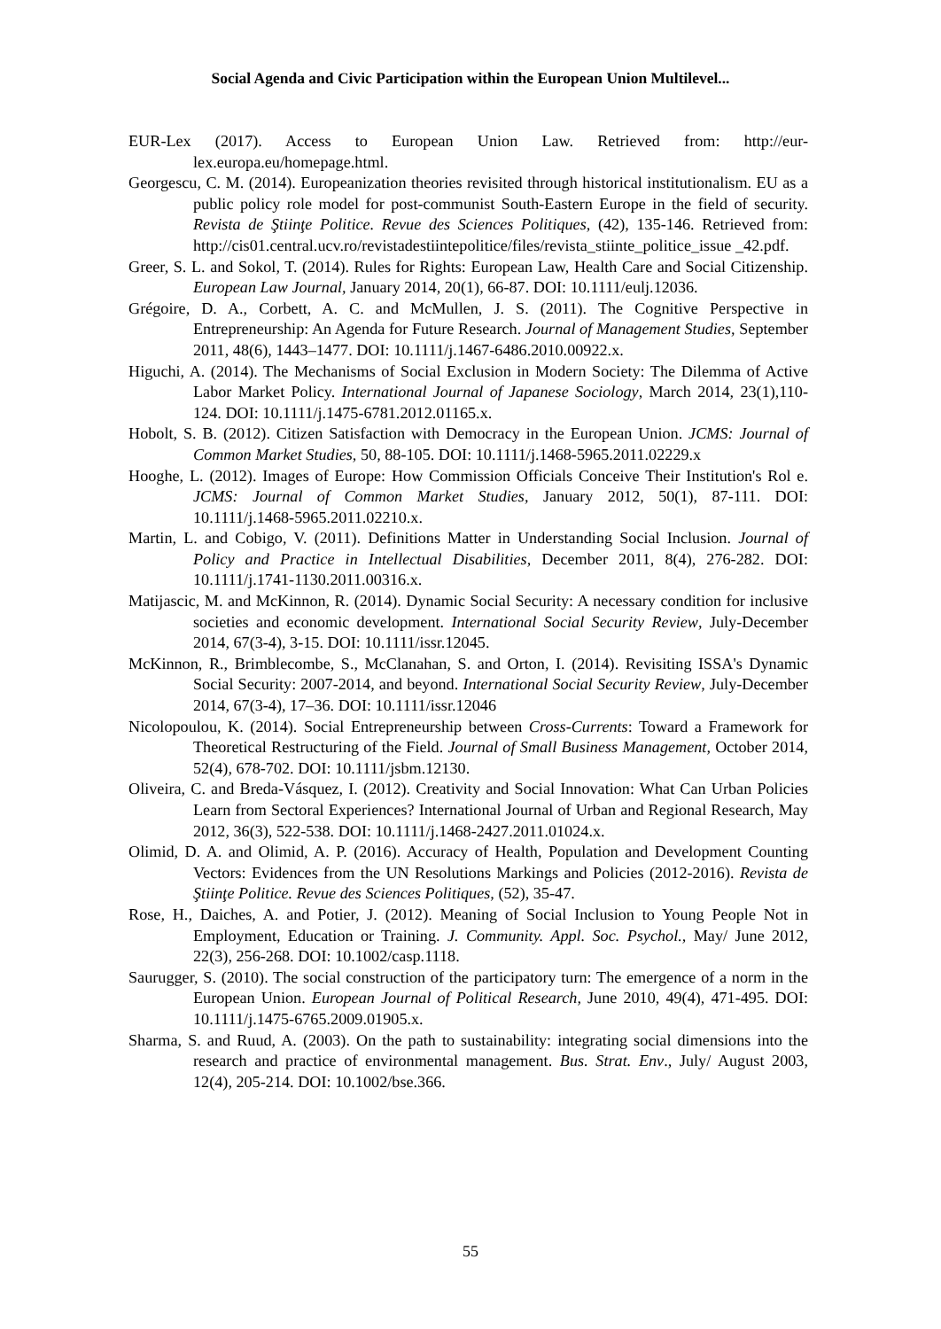Social Agenda and Civic Participation within the European Union Multilevel...
EUR-Lex (2017). Access to European Union Law. Retrieved from: http://eur-lex.europa.eu/homepage.html.
Georgescu, C. M. (2014). Europeanization theories revisited through historical institutionalism. EU as a public policy role model for post-communist South-Eastern Europe in the field of security. Revista de Ştiinţe Politice. Revue des Sciences Politiques, (42), 135-146. Retrieved from: http://cis01.central.ucv.ro/revistadestiintepolitice/files/revista_stiinte_politice_issue _42.pdf.
Greer, S. L. and Sokol, T. (2014). Rules for Rights: European Law, Health Care and Social Citizenship. European Law Journal, January 2014, 20(1), 66-87. DOI: 10.1111/eulj.12036.
Grégoire, D. A., Corbett, A. C. and McMullen, J. S. (2011). The Cognitive Perspective in Entrepreneurship: An Agenda for Future Research. Journal of Management Studies, September 2011, 48(6), 1443–1477. DOI: 10.1111/j.1467-6486.2010.00922.x.
Higuchi, A. (2014). The Mechanisms of Social Exclusion in Modern Society: The Dilemma of Active Labor Market Policy. International Journal of Japanese Sociology, March 2014, 23(1),110-124. DOI: 10.1111/j.1475-6781.2012.01165.x.
Hobolt, S. B. (2012). Citizen Satisfaction with Democracy in the European Union. JCMS: Journal of Common Market Studies, 50, 88-105. DOI: 10.1111/j.1468-5965.2011.02229.x
Hooghe, L. (2012). Images of Europe: How Commission Officials Conceive Their Institution's Rol e. JCMS: Journal of Common Market Studies, January 2012, 50(1), 87-111. DOI: 10.1111/j.1468-5965.2011.02210.x.
Martin, L. and Cobigo, V. (2011). Definitions Matter in Understanding Social Inclusion. Journal of Policy and Practice in Intellectual Disabilities, December 2011, 8(4), 276-282. DOI: 10.1111/j.1741-1130.2011.00316.x.
Matijascic, M. and McKinnon, R. (2014). Dynamic Social Security: A necessary condition for inclusive societies and economic development. International Social Security Review, July-December 2014, 67(3-4), 3-15. DOI: 10.1111/issr.12045.
McKinnon, R., Brimblecombe, S., McClanahan, S. and Orton, I. (2014). Revisiting ISSA's Dynamic Social Security: 2007-2014, and beyond. International Social Security Review, July-December 2014, 67(3-4), 17–36. DOI: 10.1111/issr.12046
Nicolopoulou, K. (2014). Social Entrepreneurship between Cross-Currents: Toward a Framework for Theoretical Restructuring of the Field. Journal of Small Business Management, October 2014, 52(4), 678-702. DOI: 10.1111/jsbm.12130.
Oliveira, C. and Breda-Vásquez, I. (2012). Creativity and Social Innovation: What Can Urban Policies Learn from Sectoral Experiences? International Journal of Urban and Regional Research, May 2012, 36(3), 522-538. DOI: 10.1111/j.1468-2427.2011.01024.x.
Olimid, D. A. and Olimid, A. P. (2016). Accuracy of Health, Population and Development Counting Vectors: Evidences from the UN Resolutions Markings and Policies (2012-2016). Revista de Ştiinţe Politice. Revue des Sciences Politiques, (52), 35-47.
Rose, H., Daiches, A. and Potier, J. (2012). Meaning of Social Inclusion to Young People Not in Employment, Education or Training. J. Community. Appl. Soc. Psychol., May/ June 2012, 22(3), 256-268. DOI: 10.1002/casp.1118.
Saurugger, S. (2010). The social construction of the participatory turn: The emergence of a norm in the European Union. European Journal of Political Research, June 2010, 49(4), 471-495. DOI: 10.1111/j.1475-6765.2009.01905.x.
Sharma, S. and Ruud, A. (2003). On the path to sustainability: integrating social dimensions into the research and practice of environmental management. Bus. Strat. Env., July/ August 2003, 12(4), 205-214. DOI: 10.1002/bse.366.
55